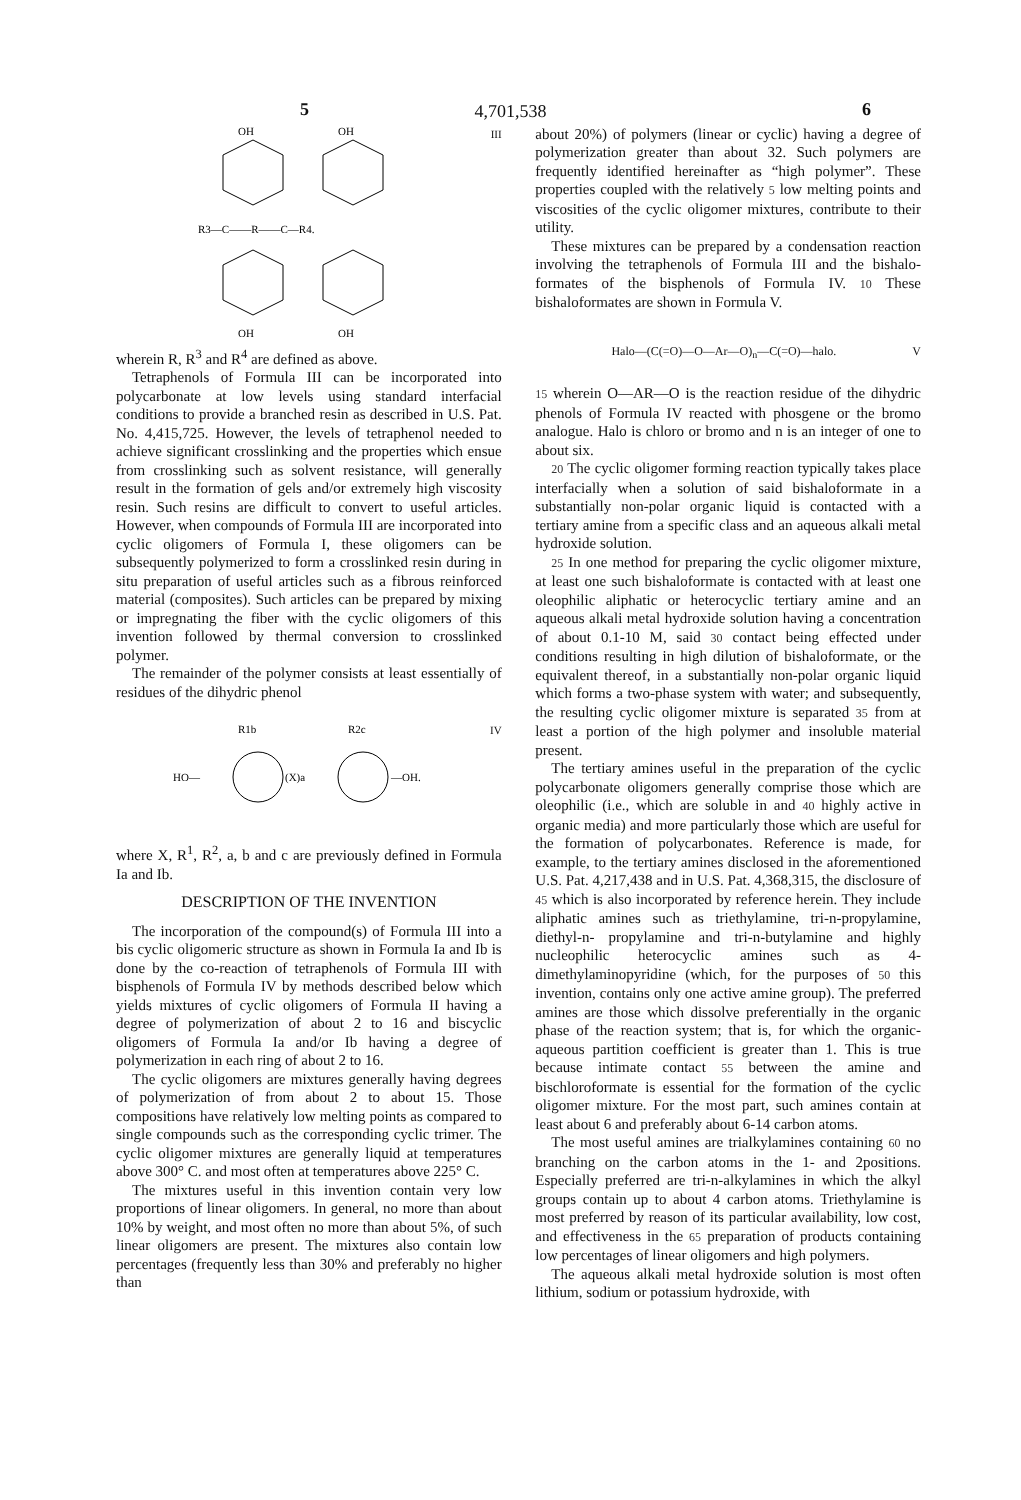4,701,538
5 6
III
OH
OH
R3—C——R——C—R4.
OH
OH
wherein R, R<sup>3</sup> and R<sup>4</sup> are defined as above.
Tetraphenols of Formula III can be incorporated into polycarbonate at low levels using standard interfacial conditions to provide a branched resin as described in U.S. Pat. No. 4,415,725. However, the levels of tetraphenol needed to achieve significant crosslinking and the properties which ensue from crosslinking such as solvent resistance, will generally result in the formation of gels and/or extremely high viscosity resin. Such resins are difficult to convert to useful articles. However, when compounds of Formula III are incorporated into cyclic oligomers of Formula I, these oligomers can be subsequently polymerized to form a crosslinked resin during in situ preparation of useful articles such as a fibrous reinforced material (composites). Such articles can be prepared by mixing or impregnating the fiber with the cyclic oligomers of this invention followed by thermal conversion to crosslinked polymer.
The remainder of the polymer consists at least essentially of residues of the dihydric phenol
IV
R1b
R2c
HO—
(X)a
—OH.
where X, R<sup>1</sup>, R<sup>2</sup>, a, b and c are previously defined in Formula Ia and Ib.
DESCRIPTION OF THE INVENTION
The incorporation of the compound(s) of Formula III into a bis cyclic oligomeric structure as shown in Formula Ia and Ib is done by the co-reaction of tetraphenols of Formula III with bisphenols of Formula IV by methods described below which yields mixtures of cyclic oligomers of Formula II having a degree of polymerization of about 2 to 16 and biscyclic oligomers of Formula Ia and/or Ib having a degree of polymerization in each ring of about 2 to 16.
The cyclic oligomers are mixtures generally having degrees of polymerization of from about 2 to about 15. Those compositions have relatively low melting points as compared to single compounds such as the corresponding cyclic trimer. The cyclic oligomer mixtures are generally liquid at temperatures above 300° C. and most often at temperatures above 225° C.
The mixtures useful in this invention contain very low proportions of linear oligomers. In general, no more than about 10% by weight, and most often no more than about 5%, of such linear oligomers are present. The mixtures also contain low percentages (frequently less than 30% and preferably no higher than
about 20%) of polymers (linear or cyclic) having a degree of polymerization greater than about 32. Such polymers are frequently identified hereinafter as “high polymer”. These properties coupled with the relatively 5 low melting points and viscosities of the cyclic oligomer mixtures, contribute to their utility.
These mixtures can be prepared by a condensation reaction involving the tetraphenols of Formula III and the bishalo­formates of the bisphenols of Formula IV. 10 These bishaloformates are shown in Formula V.
Halo—(C(=O)—O—Ar—O)<sub>n</sub>—C(=O)—halo. V
15 wherein O—AR—O is the reaction residue of the dihydric phenols of Formula IV reacted with phosgene or the bromo analogue. Halo is chloro or bromo and n is an integer of one to about six.
20 The cyclic oligomer forming reaction typically takes place interfacially when a solution of said bishaloformate in a substantially non-polar organic liquid is contacted with a tertiary amine from a specific class and an aqueous alkali metal hydroxide solution.
25 In one method for preparing the cyclic oligomer mixture, at least one such bishaloformate is contacted with at least one oleophilic aliphatic or heterocyclic tertiary amine and an aqueous alkali metal hydroxide solution having a concentration of about 0.1-10 M, said 30 contact being effected under conditions resulting in high dilution of bishaloformate, or the equivalent thereof, in a substantially non-polar organic liquid which forms a two-phase system with water; and subsequently, the resulting cyclic oligomer mixture is separated 35 from at least a portion of the high polymer and insoluble material present.
The tertiary amines useful in the preparation of the cyclic polycarbonate oligomers generally comprise those which are oleophilic (i.e., which are soluble in and 40 highly active in organic media) and more particularly those which are useful for the formation of polycarbonates. Reference is made, for example, to the tertiary amines disclosed in the aforementioned U.S. Pat. 4,217,438 and in U.S. Pat. 4,368,315, the disclosure of 45 which is also incorporated by reference herein. They include aliphatic amines such as triethylamine, tri-n-propylamine, diethyl-n- propylamine and tri-n-butylamine and highly nucleophilic heterocyclic amines such as 4-dimethylaminopyridine (which, for the purposes of 50 this invention, contains only one active amine group). The preferred amines are those which dissolve preferentially in the organic phase of the reaction system; that is, for which the organic-aqueous partition coefficient is greater than 1. This is true because intimate contact 55 between the amine and bischloroformate is essential for the formation of the cyclic oligomer mixture. For the most part, such amines contain at least about 6 and preferably about 6-14 carbon atoms.
The most useful amines are trialkylamines containing 60 no branching on the carbon atoms in the 1- and 2positions. Especially preferred are tri-n-alkylamines in which the alkyl groups contain up to about 4 carbon atoms. Triethylamine is most preferred by reason of its particular availability, low cost, and effectiveness in the 65 preparation of products containing low percentages of linear oligomers and high polymers.
The aqueous alkali metal hydroxide solution is most often lithium, sodium or potassium hydroxide, with